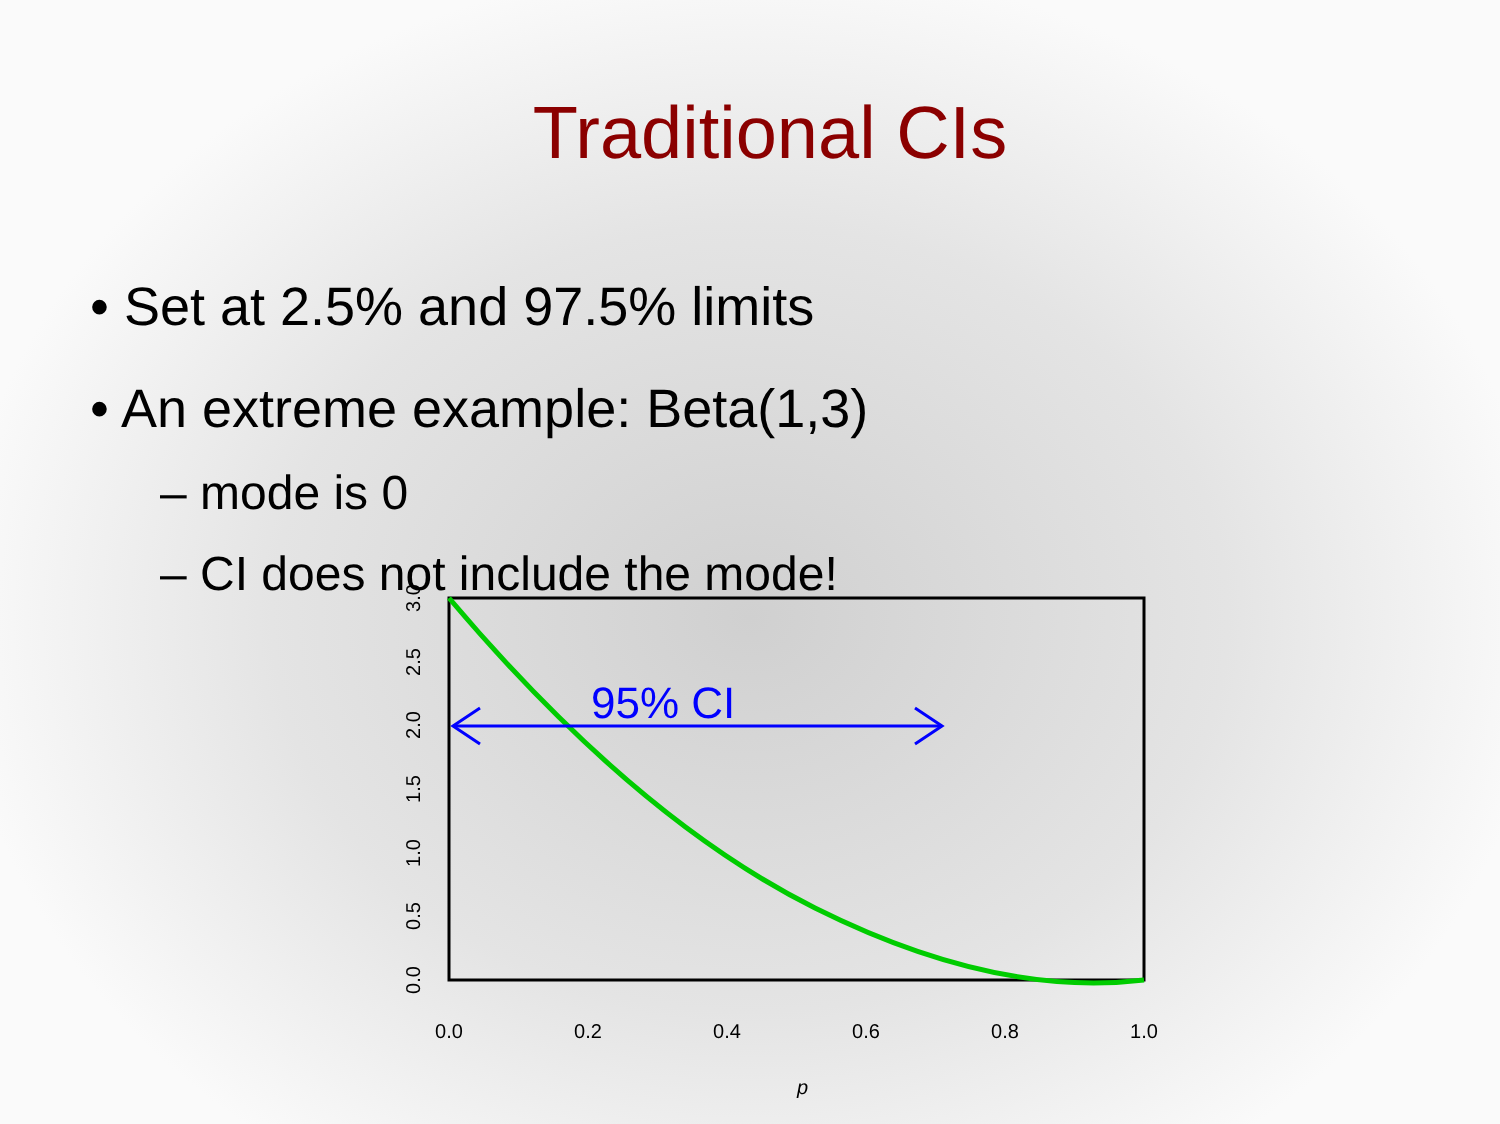Traditional CIs
• Set at 2.5% and 97.5% limits
• An extreme example: Beta(1,3)
– mode is 0
– CI does not include the mode!
0.0
0.2
0.4
0.6
0.8
1.0
p
0.0
0.5
1.0
1.5
2.0
2.5
3.0
95% CI